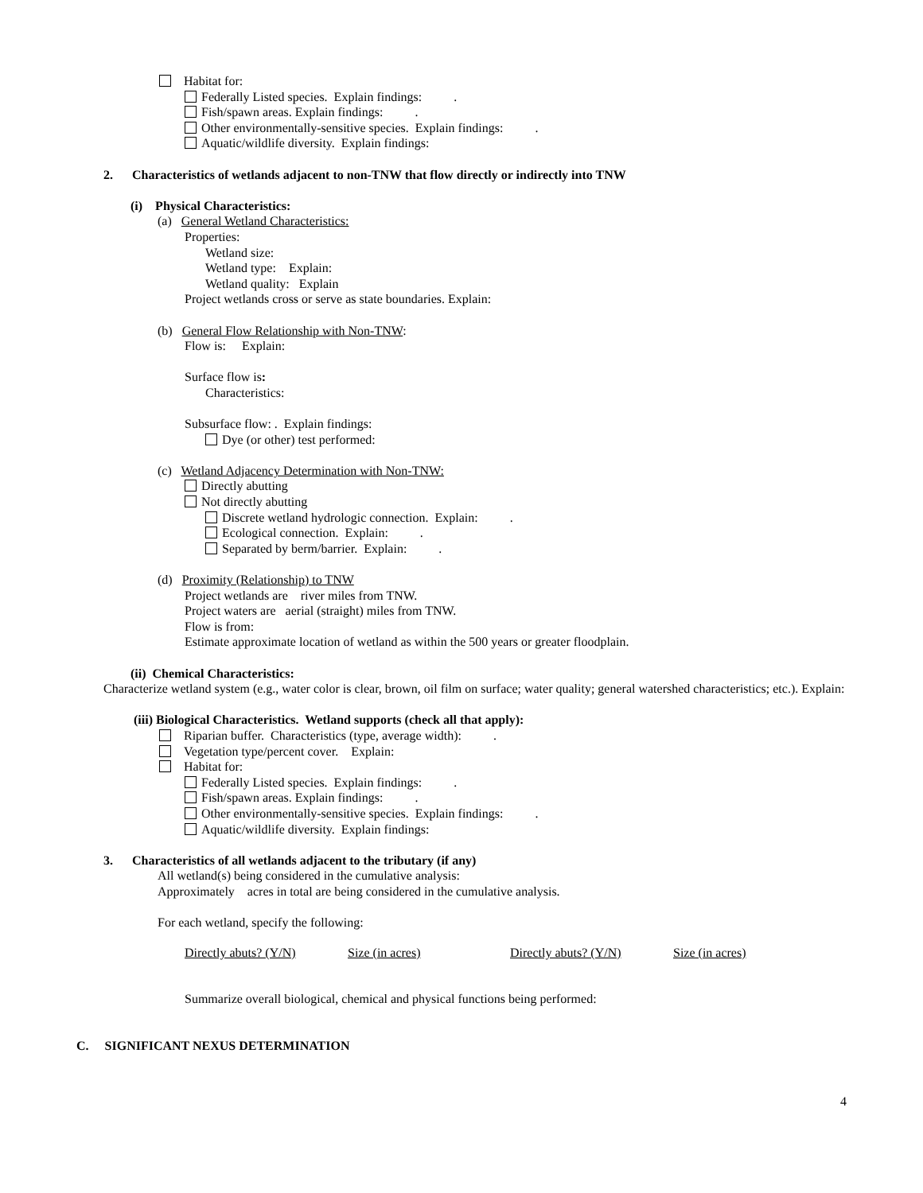Habitat for:
Federally Listed species. Explain findings: .
Fish/spawn areas. Explain findings: .
Other environmentally-sensitive species. Explain findings: .
Aquatic/wildlife diversity. Explain findings:
2. Characteristics of wetlands adjacent to non-TNW that flow directly or indirectly into TNW
(i) Physical Characteristics:
(a) General Wetland Characteristics:
Properties:
Wetland size:
Wetland type: Explain:
Wetland quality: Explain
Project wetlands cross or serve as state boundaries. Explain:
(b) General Flow Relationship with Non-TNW:
Flow is: Explain:
Surface flow is:
Characteristics:
Subsurface flow: . Explain findings:
Dye (or other) test performed:
(c) Wetland Adjacency Determination with Non-TNW:
Directly abutting
Not directly abutting
Discrete wetland hydrologic connection. Explain: .
Ecological connection. Explain: .
Separated by berm/barrier. Explain: .
(d) Proximity (Relationship) to TNW
Project wetlands are river miles from TNW.
Project waters are aerial (straight) miles from TNW.
Flow is from:
Estimate approximate location of wetland as within the 500 years or greater floodplain.
(ii) Chemical Characteristics:
Characterize wetland system (e.g., water color is clear, brown, oil film on surface; water quality; general watershed characteristics; etc.). Explain:
(iii) Biological Characteristics. Wetland supports (check all that apply):
Riparian buffer. Characteristics (type, average width): .
Vegetation type/percent cover. Explain:
Habitat for:
Federally Listed species. Explain findings: .
Fish/spawn areas. Explain findings: .
Other environmentally-sensitive species. Explain findings: .
Aquatic/wildlife diversity. Explain findings:
3. Characteristics of all wetlands adjacent to the tributary (if any)
All wetland(s) being considered in the cumulative analysis:
Approximately acres in total are being considered in the cumulative analysis.
For each wetland, specify the following:
| Directly abuts? (Y/N) | Size (in acres) | Directly abuts? (Y/N) | Size (in acres) |
Summarize overall biological, chemical and physical functions being performed:
C. SIGNIFICANT NEXUS DETERMINATION
4